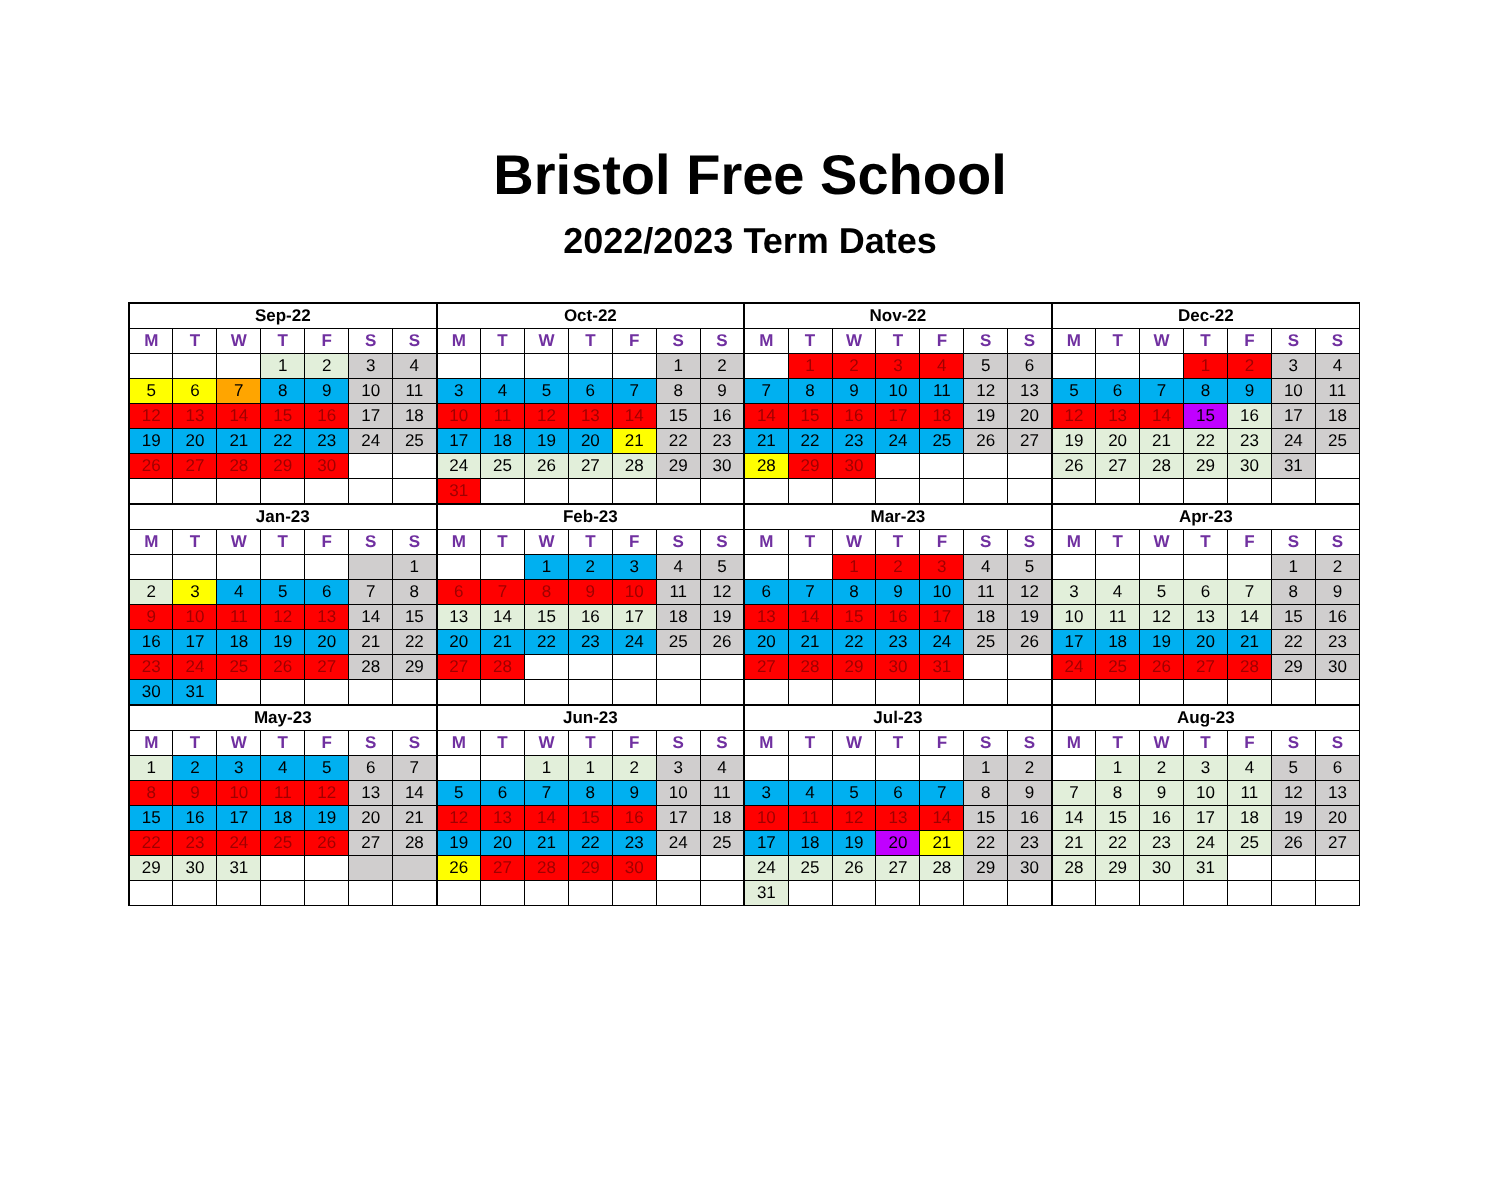Bristol Free School
2022/2023 Term Dates
| Sep-22 | | | | | | | Oct-22 | | | | | | | Nov-22 | | | | | | | Dec-22 | | | | | | |
| M | T | W | T | F | S | S | M | T | W | T | F | S | S | M | T | W | T | F | S | S | M | T | W | T | F | S | S |
| | | | 1 | 2 | 3 | 4 | | | | | | 1 | 2 | | 1 | 2 | 3 | 4 | 5 | 6 | | | | 1 | 2 | 3 | 4 |
| 5 | 6 | 7 | 8 | 9 | 10 | 11 | 3 | 4 | 5 | 6 | 7 | 8 | 9 | 7 | 8 | 9 | 10 | 11 | 12 | 13 | 5 | 6 | 7 | 8 | 9 | 10 | 11 |
| 12 | 13 | 14 | 15 | 16 | 17 | 18 | 10 | 11 | 12 | 13 | 14 | 15 | 16 | 14 | 15 | 16 | 17 | 18 | 19 | 20 | 12 | 13 | 14 | 15 | 16 | 17 | 18 |
| 19 | 20 | 21 | 22 | 23 | 24 | 25 | 17 | 18 | 19 | 20 | 21 | 22 | 23 | 21 | 22 | 23 | 24 | 25 | 26 | 27 | 19 | 20 | 21 | 22 | 23 | 24 | 25 |
| 26 | 27 | 28 | 29 | 30 | | | 24 | 25 | 26 | 27 | 28 | 29 | 30 | 28 | 29 | 30 | | | | | 26 | 27 | 28 | 29 | 30 | 31 | |
| | | | | | | | 31 | | | | | | | | | | | | | | | | | | | | |
| Jan-23 | | | | | | | Feb-23 | | | | | | | Mar-23 | | | | | | | Apr-23 | | | | | | |
| M | T | W | T | F | S | S | M | T | W | T | F | S | S | M | T | W | T | F | S | S | M | T | W | T | F | S | S |
| | | | | | | 1 | | | 1 | 2 | 3 | 4 | 5 | | | 1 | 2 | 3 | 4 | 5 | | | | | | 1 | 2 |
| 2 | 3 | 4 | 5 | 6 | 7 | 8 | 6 | 7 | 8 | 9 | 10 | 11 | 12 | 6 | 7 | 8 | 9 | 10 | 11 | 12 | 3 | 4 | 5 | 6 | 7 | 8 | 9 |
| 9 | 10 | 11 | 12 | 13 | 14 | 15 | 13 | 14 | 15 | 16 | 17 | 18 | 19 | 13 | 14 | 15 | 16 | 17 | 18 | 19 | 10 | 11 | 12 | 13 | 14 | 15 | 16 |
| 16 | 17 | 18 | 19 | 20 | 21 | 22 | 20 | 21 | 22 | 23 | 24 | 25 | 26 | 20 | 21 | 22 | 23 | 24 | 25 | 26 | 17 | 18 | 19 | 20 | 21 | 22 | 23 |
| 23 | 24 | 25 | 26 | 27 | 28 | 29 | 27 | 28 | | | | | | 27 | 28 | 29 | 30 | 31 | | | 24 | 25 | 26 | 27 | 28 | 29 | 30 |
| 30 | 31 | | | | | | | | | | | | | | | | | | | | | | | | | | |
| May-23 | | | | | | | Jun-23 | | | | | | | Jul-23 | | | | | | | Aug-23 | | | | | | |
| M | T | W | T | F | S | S | M | T | W | T | F | S | S | M | T | W | T | F | S | S | M | T | W | T | F | S | S |
| 1 | 2 | 3 | 4 | 5 | 6 | 7 | | | 1 | 1 | 2 | 3 | 4 | | | | | | 1 | 2 | | 1 | 2 | 3 | 4 | 5 | 6 |
| 8 | 9 | 10 | 11 | 12 | 13 | 14 | 5 | 6 | 7 | 8 | 9 | 10 | 11 | 3 | 4 | 5 | 6 | 7 | 8 | 9 | 7 | 8 | 9 | 10 | 11 | 12 | 13 |
| 15 | 16 | 17 | 18 | 19 | 20 | 21 | 12 | 13 | 14 | 15 | 16 | 17 | 18 | 10 | 11 | 12 | 13 | 14 | 15 | 16 | 14 | 15 | 16 | 17 | 18 | 19 | 20 |
| 22 | 23 | 24 | 25 | 26 | 27 | 28 | 19 | 20 | 21 | 22 | 23 | 24 | 25 | 17 | 18 | 19 | 20 | 21 | 22 | 23 | 21 | 22 | 23 | 24 | 25 | 26 | 27 |
| 29 | 30 | 31 | | | | | 26 | 27 | 28 | 29 | 30 | | | 24 | 25 | 26 | 27 | 28 | 29 | 30 | 28 | 29 | 30 | 31 | | | |
| | | | | | | | | | | | | | | 31 | | | | | | | | | | | | | |